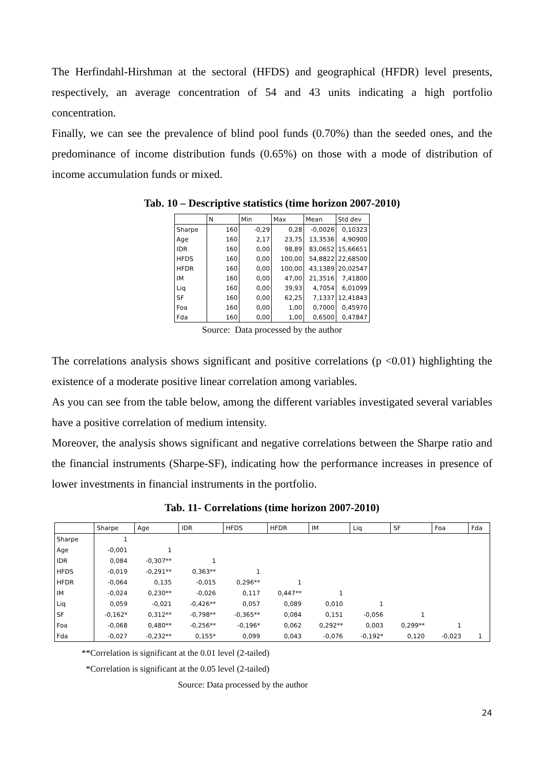The Herfindahl-Hirshman at the sectoral (HFDS) and geographical (HFDR) level presents, respectively, an average concentration of 54 and 43 units indicating a high portfolio concentration.
Finally, we can see the prevalence of blind pool funds (0.70%) than the seeded ones, and the predominance of income distribution funds (0.65%) on those with a mode of distribution of income accumulation funds or mixed.
Tab. 10 – Descriptive statistics (time horizon 2007-2010)
| | N | Min | Max | Mean | Std dev |
| --- | --- | --- | --- | --- | --- |
| Sharpe | 160 | -0,29 | 0,28 | -0,0026 | 0,10323 |
| Age | 160 | 2,17 | 23,75 | 13,3536 | 4,90900 |
| IDR | 160 | 0,00 | 98,89 | 83,0652 | 15,66651 |
| HFDS | 160 | 0,00 | 100,00 | 54,8822 | 22,68500 |
| HFDR | 160 | 0,00 | 100,00 | 43,1389 | 20,02547 |
| IM | 160 | 0,00 | 47,00 | 21,3516 | 7,41800 |
| Liq | 160 | 0,00 | 39,93 | 4,7054 | 6,01099 |
| SF | 160 | 0,00 | 62,25 | 7,1337 | 12,41843 |
| Foa | 160 | 0,00 | 1,00 | 0,7000 | 0,45970 |
| Fda | 160 | 0,00 | 1,00 | 0,6500 | 0,47847 |
Source: Data processed by the author
The correlations analysis shows significant and positive correlations (p <0.01) highlighting the existence of a moderate positive linear correlation among variables.
As you can see from the table below, among the different variables investigated several variables have a positive correlation of medium intensity.
Moreover, the analysis shows significant and negative correlations between the Sharpe ratio and the financial instruments (Sharpe-SF), indicating how the performance increases in presence of lower investments in financial instruments in the portfolio.
Tab. 11- Correlations (time horizon 2007-2010)
| | Sharpe | Age | IDR | HFDS | HFDR | IM | Liq | SF | Foa | Fda |
| --- | --- | --- | --- | --- | --- | --- | --- | --- | --- | --- |
| Sharpe | 1 | | | | | | | | | |
| Age | -0,001 | 1 | | | | | | | | |
| IDR | 0,084 | -0,307** | 1 | | | | | | | |
| HFDS | -0,019 | -0,291** | 0,363** | 1 | | | | | | |
| HFDR | -0,064 | 0,135 | -0,015 | 0,296** | 1 | | | | | |
| IM | -0,024 | 0,230** | -0,026 | 0,117 | 0,447** | 1 | | | | |
| Liq | 0,059 | -0,021 | -0,426** | 0,057 | 0,089 | 0,010 | 1 | | | |
| SF | -0,162* | 0,312** | -0,798** | -0,365** | 0,084 | 0,151 | -0,056 | 1 | | |
| Foa | -0,068 | 0,480** | -0,256** | -0,196* | 0,062 | 0,292** | 0,003 | 0,299** | 1 | |
| Fda | -0,027 | -0,232** | 0,155* | 0,099 | 0,043 | -0,076 | -0,192* | 0,120 | -0,023 | 1 |
**Correlation is significant at the 0.01 level (2-tailed)
*Correlation is significant at the 0.05 level (2-tailed)
Source: Data processed by the author
24